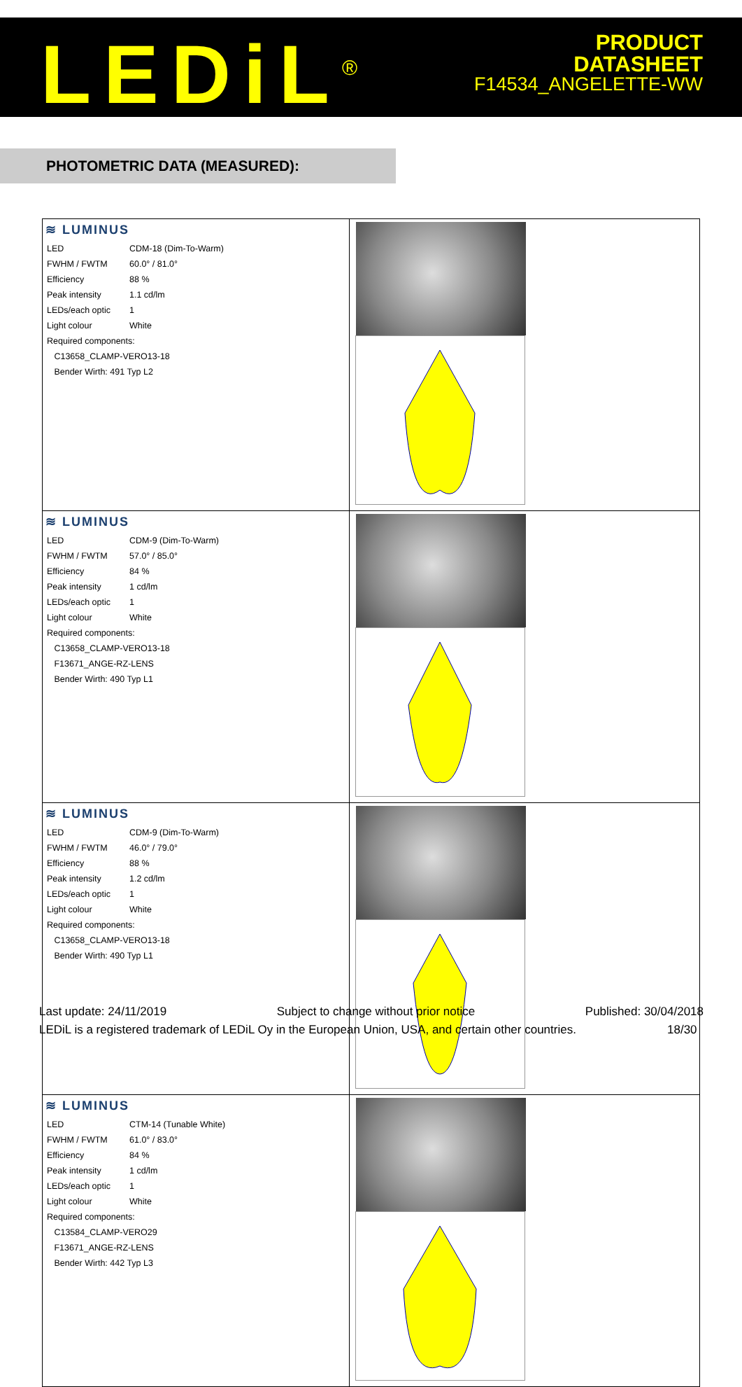LEDiL<sup>®</sup> PRODUCT
DATASHEET
F14534_ANGELETTE-WW
PHOTOMETRIC DATA (MEASURED):
| ≋ LUMINUS / LED / CDM-18 (Dim-To-Warm) / / FWHM / FWTM / 60.0° / 81.0° / / Efficiency / 88 % / / Peak intensity / 1.1 cd/lm / / LEDs/each optic / 1 / / Light colour / White / / Required components: / / / C13658_CLAMP-VERO13-18 / / / Bender Wirth: 491 Typ L2 / / | |
| ≋ LUMINUS / LED / CDM-9 (Dim-To-Warm) / / FWHM / FWTM / 57.0° / 85.0° / / Efficiency / 84 % / / Peak intensity / 1 cd/lm / / LEDs/each optic / 1 / / Light colour / White / / Required components: / / / C13658_CLAMP-VERO13-18 / / / F13671_ANGE-RZ-LENS / / / Bender Wirth: 490 Typ L1 / / | |
| ≋ LUMINUS / LED / CDM-9 (Dim-To-Warm) / / FWHM / FWTM / 46.0° / 79.0° / / Efficiency / 88 % / / Peak intensity / 1.2 cd/lm / / LEDs/each optic / 1 / / Light colour / White / / Required components: / / / C13658_CLAMP-VERO13-18 / / / Bender Wirth: 490 Typ L1 / / | |
| ≋ LUMINUS / LED / CTM-14 (Tunable White) / / FWHM / FWTM / 61.0° / 83.0° / / Efficiency / 84 % / / Peak intensity / 1 cd/lm / / LEDs/each optic / 1 / / Light colour / White / / Required components: / / / C13584_CLAMP-VERO29 / / / F13671_ANGE-RZ-LENS / / / Bender Wirth: 442 Typ L3 / / | |
Last update: 24/11/2019 Subject to change without prior notice Published: 30/04/2018
LEDiL is a registered trademark of LEDiL Oy in the European Union, USA, and certain other countries. 18/30